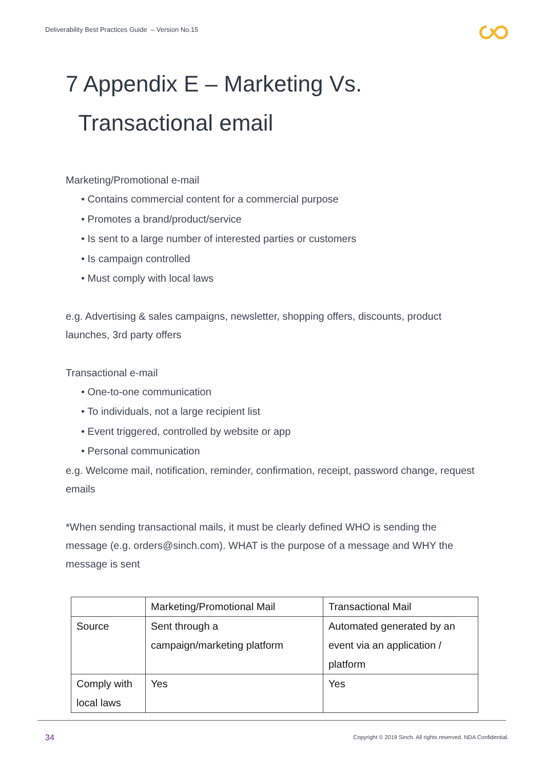Deliverability Best Practices Guide – Version No.15
7 Appendix E – Marketing Vs.
Transactional email
Marketing/Promotional e-mail
• Contains commercial content for a commercial purpose
• Promotes a brand/product/service
• Is sent to a large number of interested parties or customers
• Is campaign controlled
• Must comply with local laws
e.g. Advertising & sales campaigns, newsletter, shopping offers, discounts, product launches, 3rd party offers
Transactional e-mail
• One-to-one communication
• To individuals, not a large recipient list
• Event triggered, controlled by website or app
• Personal communication
e.g. Welcome mail, notification, reminder, confirmation, receipt, password change, request emails
*When sending transactional mails, it must be clearly defined WHO is sending the message (e.g. orders@sinch.com). WHAT is the purpose of a message and WHY the message is sent
| | Marketing/Promotional Mail | Transactional Mail |
| Source | Sent through a campaign/marketing platform | Automated generated by an event via an application / platform |
| Comply with local laws | Yes | Yes |
34
Copyright © 2019 Sinch. All rights reserved. NDA Confidential.